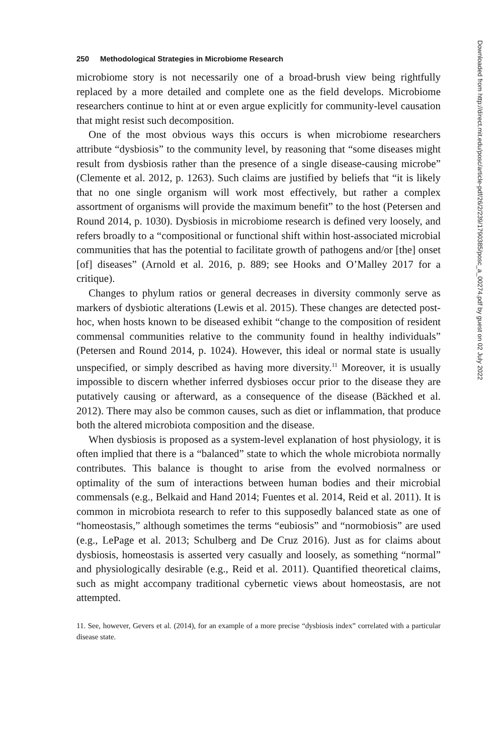250 Methodological Strategies in Microbiome Research
microbiome story is not necessarily one of a broad-brush view being rightfully replaced by a more detailed and complete one as the field develops. Microbiome researchers continue to hint at or even argue explicitly for community-level causation that might resist such decomposition.
One of the most obvious ways this occurs is when microbiome researchers attribute “dysbiosis” to the community level, by reasoning that “some diseases might result from dysbiosis rather than the presence of a single disease-causing microbe” (Clemente et al. 2012, p. 1263). Such claims are justified by beliefs that “it is likely that no one single organism will work most effectively, but rather a complex assortment of organisms will provide the maximum benefit” to the host (Petersen and Round 2014, p. 1030). Dysbiosis in microbiome research is defined very loosely, and refers broadly to a “compositional or functional shift within host-associated microbial communities that has the potential to facilitate growth of pathogens and/or [the] onset [of] diseases” (Arnold et al. 2016, p. 889; see Hooks and O’Malley 2017 for a critique).
Changes to phylum ratios or general decreases in diversity commonly serve as markers of dysbiotic alterations (Lewis et al. 2015). These changes are detected post-hoc, when hosts known to be diseased exhibit “change to the composition of resident commensal communities relative to the community found in healthy individuals” (Petersen and Round 2014, p. 1024). However, this ideal or normal state is usually unspecified, or simply described as having more diversity.<sup>11</sup> Moreover, it is usually impossible to discern whether inferred dysbioses occur prior to the disease they are putatively causing or afterward, as a consequence of the disease (Bäckhed et al. 2012). There may also be common causes, such as diet or inflammation, that produce both the altered microbiota composition and the disease.
When dysbiosis is proposed as a system-level explanation of host physiology, it is often implied that there is a “balanced” state to which the whole microbiota normally contributes. This balance is thought to arise from the evolved normalness or optimality of the sum of interactions between human bodies and their microbial commensals (e.g., Belkaid and Hand 2014; Fuentes et al. 2014, Reid et al. 2011). It is common in microbiota research to refer to this supposedly balanced state as one of “homeostasis,” although sometimes the terms “eubiosis” and “normobiosis” are used (e.g., LePage et al. 2013; Schulberg and De Cruz 2016). Just as for claims about dysbiosis, homeostasis is asserted very casually and loosely, as something “normal” and physiologically desirable (e.g., Reid et al. 2011). Quantified theoretical claims, such as might accompany traditional cybernetic views about homeostasis, are not attempted.
11. See, however, Gevers et al. (2014), for an example of a more precise “dysbiosis index” correlated with a particular disease state.
Downloaded from http://direct.mit.edu/posc/article-pdf/26/2/239/1790385/posc_a_00274.pdf by guest on 02 July 2022